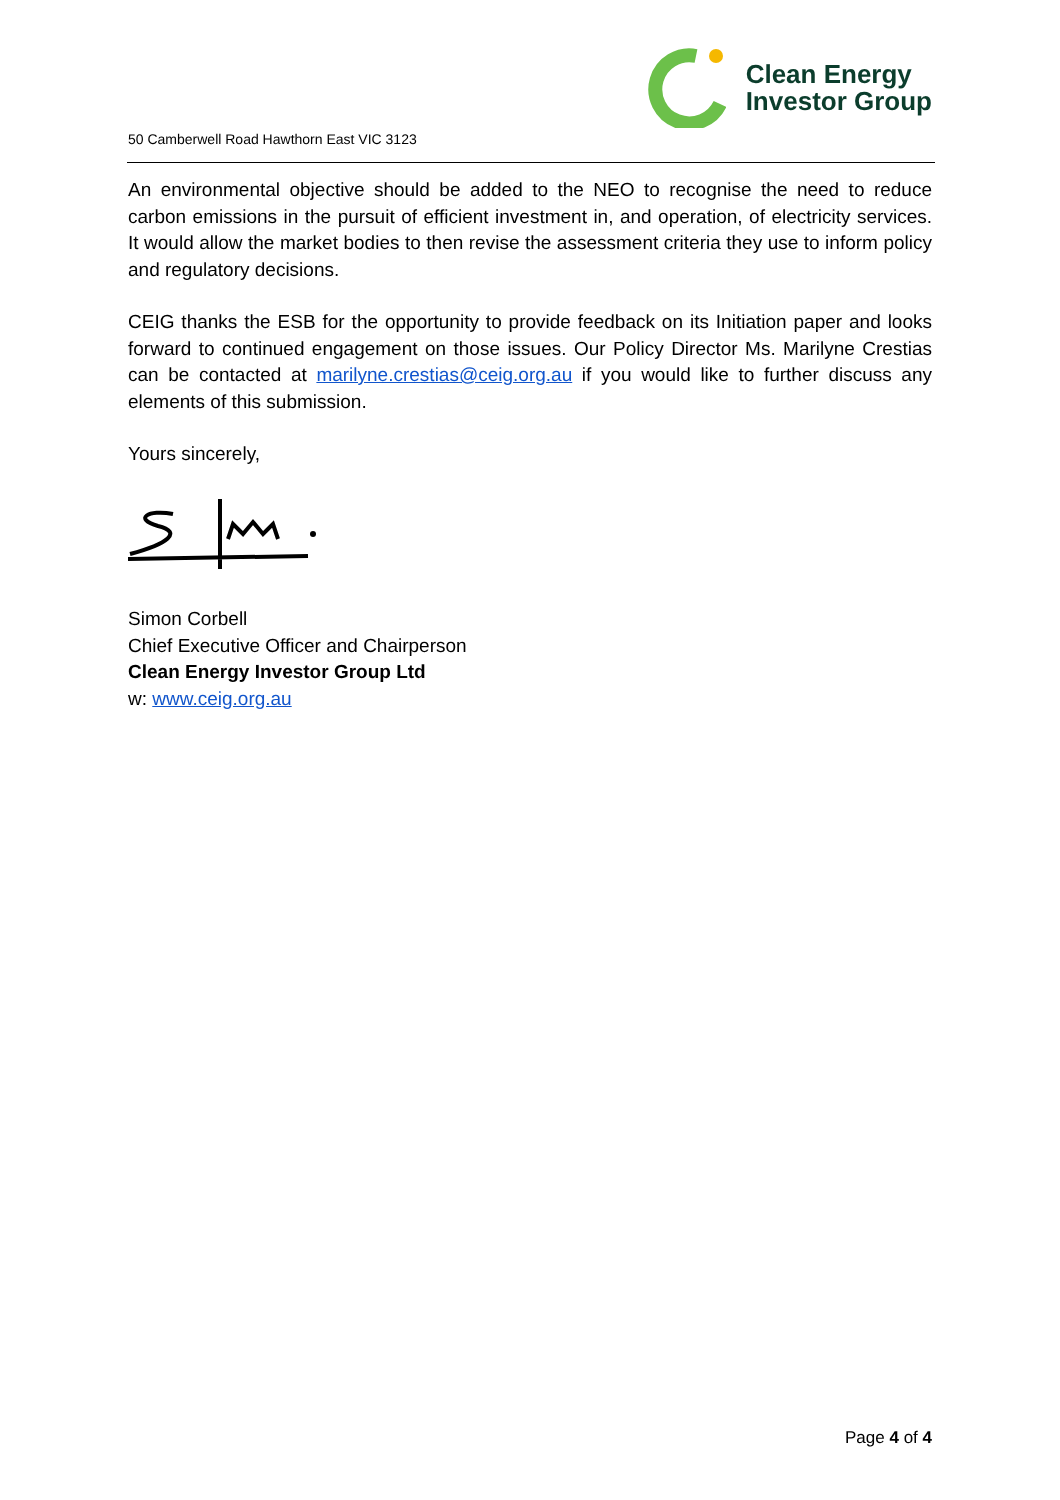50 Camberwell Road Hawthorn East VIC 3123
Clean Energy
Investor Group
An environmental objective should be added to the NEO to recognise the need to reduce carbon emissions in the pursuit of efficient investment in, and operation, of electricity services. It would allow the market bodies to then revise the assessment criteria they use to inform policy and regulatory decisions.
CEIG thanks the ESB for the opportunity to provide feedback on its Initiation paper and looks forward to continued engagement on those issues. Our Policy Director Ms. Marilyne Crestias can be contacted at marilyne.crestias@ceig.org.au if you would like to further discuss any elements of this submission.
Yours sincerely,
Simon Corbell
Chief Executive Officer and Chairperson
Clean Energy Investor Group Ltd
w: www.ceig.org.au
Page 4 of 4